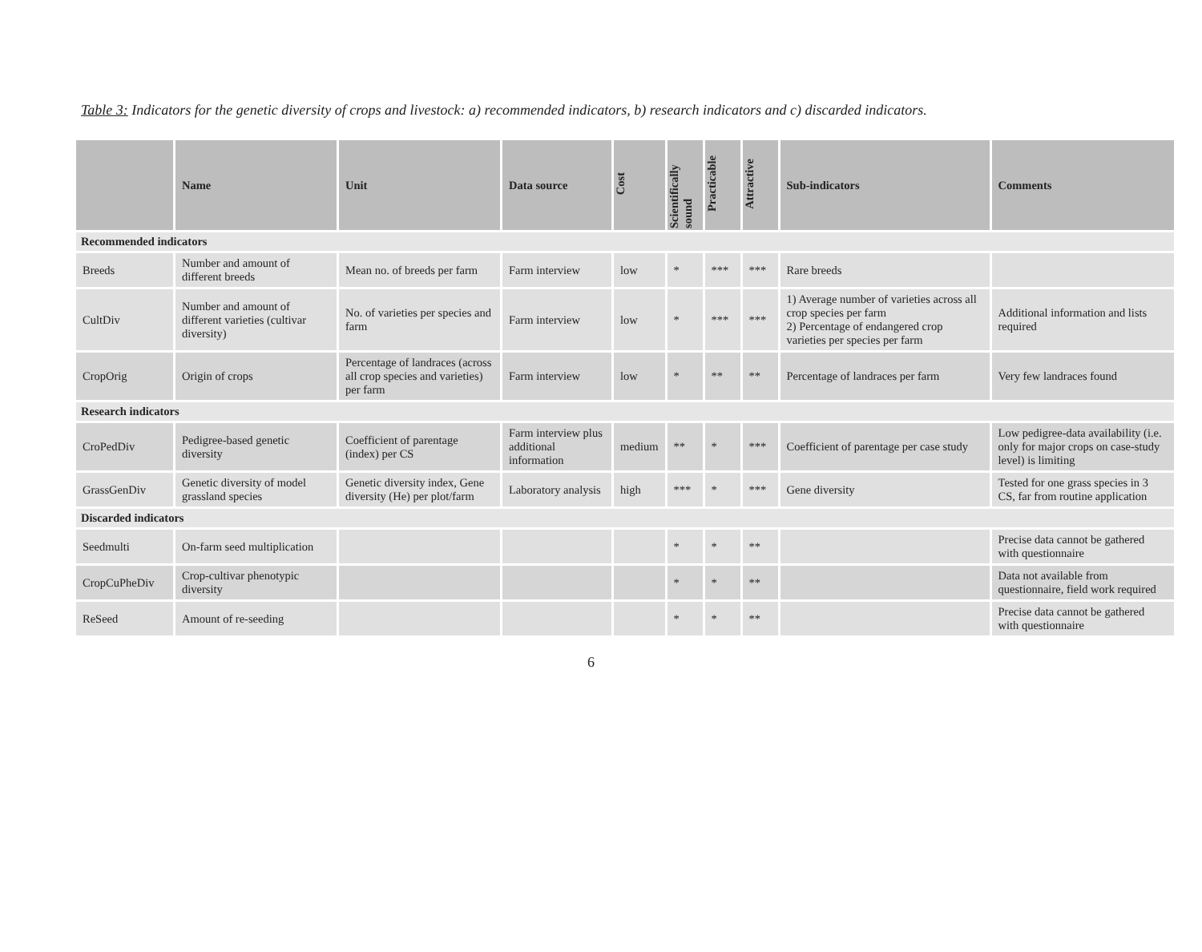Table 3: Indicators for the genetic diversity of crops and livestock: a) recommended indicators, b) research indicators and c) discarded indicators.
| | Name | Unit | Data source | Cost | Scientifically sound | Practicable | Attractive | Sub-indicators | Comments |
| --- | --- | --- | --- | --- | --- | --- | --- | --- | --- |
| Recommended indicators | | | | | | | | | |
| Breeds | Number and amount of different breeds | Mean no. of breeds per farm | Farm interview | low | * | *** | *** | Rare breeds | |
| CultDiv | Number and amount of different varieties (cultivar diversity) | No. of varieties per species and farm | Farm interview | low | * | *** | *** | 1) Average number of varieties across all crop species per farm 2) Percentage of endangered crop varieties per species per farm | Additional information and lists required |
| CropOrig | Origin of crops | Percentage of landraces (across all crop species and varieties) per farm | Farm interview | low | * | ** | ** | Percentage of landraces per farm | Very few landraces found |
| Research indicators | | | | | | | | | |
| CroPedDiv | Pedigree-based genetic diversity | Coefficient of parentage (index) per CS | Farm interview plus additional information | medium | ** | * | *** | Coefficient of parentage per case study | Low pedigree-data availability (i.e. only for major crops on case-study level) is limiting |
| GrassGenDiv | Genetic diversity of model grassland species | Genetic diversity index, Gene diversity (He) per plot/farm | Laboratory analysis | high | *** | * | *** | Gene diversity | Tested for one grass species in 3 CS, far from routine application |
| Discarded indicators | | | | | | | | | |
| Seedmulti | On-farm seed multiplication | | | | * | * | ** | | Precise data cannot be gathered with questionnaire |
| CropCuPheDiv | Crop-cultivar phenotypic diversity | | | | * | * | ** | | Data not available from questionnaire, field work required |
| ReSeed | Amount of re-seeding | | | | * | * | ** | | Precise data cannot be gathered with questionnaire |
6